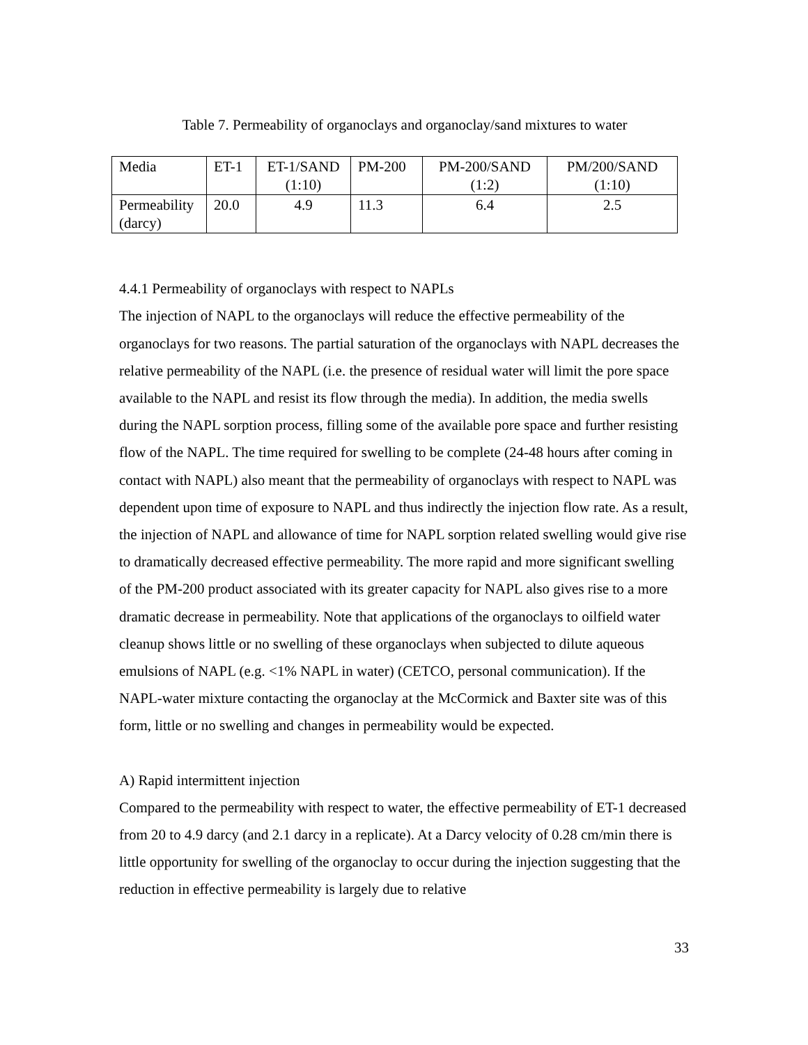Table 7. Permeability of organoclays and organoclay/sand mixtures to water
| Media | ET-1 | ET-1/SAND (1:10) | PM-200 | PM-200/SAND (1:2) | PM/200/SAND (1:10) |
| Permeability (darcy) | 20.0 | 4.9 | 11.3 | 6.4 | 2.5 |
4.4.1 Permeability of organoclays with respect to NAPLs
The injection of NAPL to the organoclays will reduce the effective permeability of the organoclays for two reasons. The partial saturation of the organoclays with NAPL decreases the relative permeability of the NAPL (i.e. the presence of residual water will limit the pore space available to the NAPL and resist its flow through the media). In addition, the media swells during the NAPL sorption process, filling some of the available pore space and further resisting flow of the NAPL. The time required for swelling to be complete (24-48 hours after coming in contact with NAPL) also meant that the permeability of organoclays with respect to NAPL was dependent upon time of exposure to NAPL and thus indirectly the injection flow rate. As a result, the injection of NAPL and allowance of time for NAPL sorption related swelling would give rise to dramatically decreased effective permeability. The more rapid and more significant swelling of the PM-200 product associated with its greater capacity for NAPL also gives rise to a more dramatic decrease in permeability. Note that applications of the organoclays to oilfield water cleanup shows little or no swelling of these organoclays when subjected to dilute aqueous emulsions of NAPL (e.g. <1% NAPL in water) (CETCO, personal communication). If the NAPL-water mixture contacting the organoclay at the McCormick and Baxter site was of this form, little or no swelling and changes in permeability would be expected.
A) Rapid intermittent injection
Compared to the permeability with respect to water, the effective permeability of ET-1 decreased from 20 to 4.9 darcy (and 2.1 darcy in a replicate). At a Darcy velocity of 0.28 cm/min there is little opportunity for swelling of the organoclay to occur during the injection suggesting that the reduction in effective permeability is largely due to relative
33